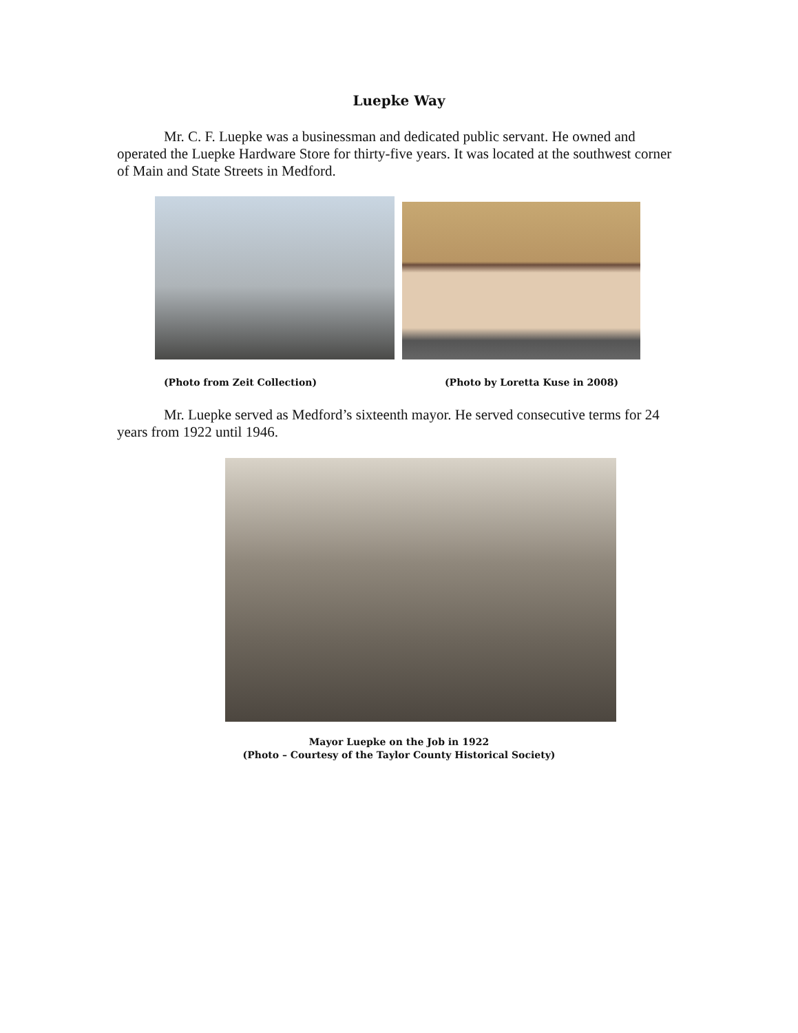Luepke Way
Mr. C. F. Luepke was a businessman and dedicated public servant. He owned and operated the Luepke Hardware Store for thirty-five years. It was located at the southwest corner of Main and State Streets in Medford.
(Photo from Zeit Collection)
(Photo by Loretta Kuse in 2008)
Mr. Luepke served as Medford’s sixteenth mayor. He served consecutive terms for 24 years from 1922 until 1946.
Mayor Luepke on the Job in 1922
(Photo – Courtesy of the Taylor County Historical Society)